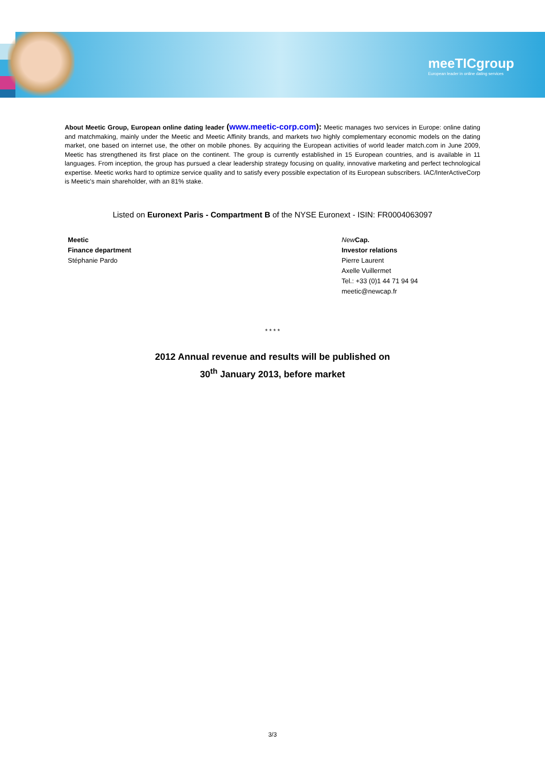meeTICgroup
European leader in online dating services
About Meetic Group, European online dating leader (www.meetic-corp.com): Meetic manages two services in Europe: online dating and matchmaking, mainly under the Meetic and Meetic Affinity brands, and markets two highly complementary economic models on the dating market, one based on internet use, the other on mobile phones. By acquiring the European activities of world leader match.com in June 2009, Meetic has strengthened its first place on the continent. The group is currently established in 15 European countries, and is available in 11 languages. From inception, the group has pursued a clear leadership strategy focusing on quality, innovative marketing and perfect technological expertise. Meetic works hard to optimize service quality and to satisfy every possible expectation of its European subscribers. IAC/InterActiveCorp is Meetic's main shareholder, with an 81% stake.
Listed on Euronext Paris - Compartment B of the NYSE Euronext - ISIN: FR0004063097
Meetic
Finance department
Stéphanie Pardo
New Cap.
Investor relations
Pierre Laurent
Axelle Vuillermet
Tel.: +33 (0)1 44 71 94 94
meetic@newcap.fr
* * * *
2012 Annual revenue and results will be published on
30<sup>th</sup> January 2013, before market
3/3